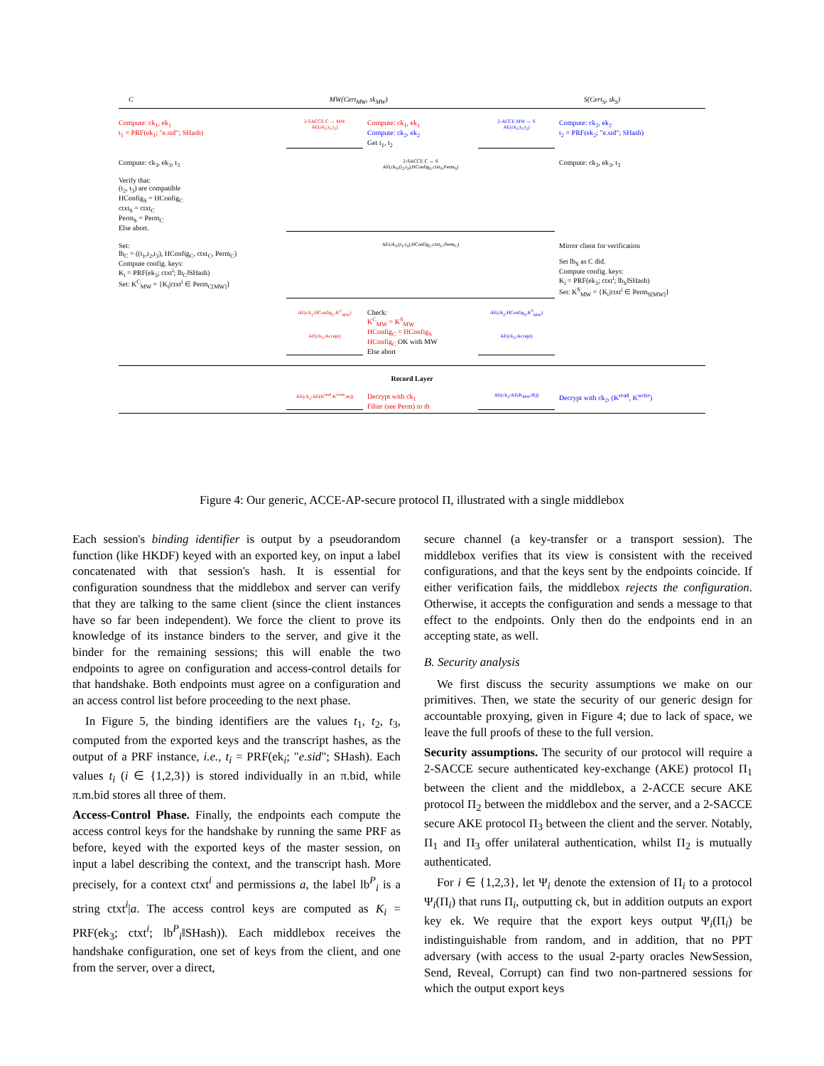C MW(Cert<sub>MW</sub>, sk<sub>MW</sub>) S(Cert<sub>S</sub>, sk<sub>S</sub>)
Compute: ck<sub>1</sub>, ek<sub>1</sub>
t<sub>1</sub> = PRF(ek<sub>1</sub>; "e.sid"; SHash)
2-SACCE C ↔ MW
AE(ck<sub>1</sub>;t<sub>1</sub>,t<sub>2</sub>)
Compute: ck<sub>1</sub>, ek<sub>1</sub>
Compute: ck<sub>2</sub>, ek<sub>2</sub>
Get t<sub>1</sub>, t<sub>2</sub>
2-ACCE MW ↔ S
AE(ck<sub>2</sub>;t<sub>1</sub>,t<sub>2</sub>)
Compute: ck<sub>2</sub>, ek<sub>2</sub>
t<sub>2</sub> = PRF(ek<sub>2</sub>; "e.sid"; SHash)
Compute: ck<sub>3</sub>, ek<sub>3</sub>, t<sub>3</sub>
Verify that:
(t<sub>2</sub>, t<sub>3</sub>) are compatible
HConfig<sub>S</sub> = HConfig<sub>C</sub>
ctxt<sub>S</sub> = ctxt<sub>C</sub>
Perm<sub>S</sub> = Perm<sub>C</sub>
Else abort.
2-SACCE C ↔ S
AE(ck<sub>3</sub>;(t<sub>2</sub>,t<sub>3</sub>),HConfig<sub>S</sub>,ctxt<sub>S</sub>,Perm<sub>S</sub>)
Compute: ck<sub>3</sub>, ek<sub>3</sub>, t<sub>3</sub>
Set:
lb<sub>C</sub> = ((t<sub>1</sub>,t<sub>2</sub>,t<sub>3</sub>), HConfig<sub>C</sub>, ctxt<sub>C</sub>, Perm<sub>C</sub>)
Compute config. keys:
K<sub>i</sub> = PRF(ek<sub>3</sub>; ctxt<sup>i</sup>; lb<sub>C</sub>‖SHash)
Set: K<sup>C</sup><sub>MW</sub> = {K<sub>i</sub>|ctxt<sup>i</sup> ∈ Perm<sub>C[MW]</sub>}
AE(ck<sub>3</sub>;(t<sub>1</sub>,t<sub>3</sub>),HConfig<sub>C</sub>,ctxt<sub>C</sub>,Perm<sub>C</sub>)
Mirror client for verification
Set lb<sub>S</sub> as C did.
Compute config. keys:
K<sub>i</sub> = PRF(ek<sub>3</sub>; ctxt<sup>i</sup>; lb<sub>S</sub>‖SHash)
Set: K<sup>S</sup><sub>MW</sub> = {K<sub>i</sub>|ctxt<sup>i</sup> ∈ Perm<sub>S[MW]</sub>}
AE(ck<sub>1</sub>;HConfig<sub>C</sub>,K<sup>C</sup><sub>MW</sub>)
AE(ck<sub>1</sub>;Accept)
Check:
K<sup>C</sup><sub>MW</sub> = K<sup>S</sup><sub>MW</sub>
HConfig<sub>C</sub> = HConfig<sub>S</sub>
HConfig<sub>C</sub> OK with MW
Else abort
AE(ck<sub>2</sub>;HConfig<sub>S</sub>,K<sup>S</sup><sub>MW</sub>)
AE(ck<sub>2</sub>;Accept)
Record Layer
AE(ck<sub>1</sub>;AE(K<sup>read</sup>,K<sup>write</sup>;m))
Decrypt with ck<sub>1</sub>
Filter (see Perm) to m̂
AE(ck<sub>2</sub>;AE(K<sub>MW</sub>;m̂))
Decrypt with ck<sub>2</sub>, (K<sup>read</sup>, K<sup>write</sup>)
Figure 4: Our generic, ACCE-AP-secure protocol Π, illustrated with a single middlebox
Each session's binding identifier is output by a pseudorandom function (like HKDF) keyed with an exported key, on input a label concatenated with that session's hash. It is essential for configuration soundness that the middlebox and server can verify that they are talking to the same client (since the client instances have so far been independent). We force the client to prove its knowledge of its instance binders to the server, and give it the binder for the remaining sessions; this will enable the two endpoints to agree on configuration and access-control details for that handshake. Both endpoints must agree on a configuration and an access control list before proceeding to the next phase.
In Figure 5, the binding identifiers are the values t<sub>1</sub>, t<sub>2</sub>, t<sub>3</sub>, computed from the exported keys and the transcript hashes, as the output of a PRF instance, i.e., t<sub>i</sub> = PRF(ek<sub>i</sub>; "e.sid"; SHash). Each values t<sub>i</sub> (i ∈ {1,2,3}) is stored individually in an π.bid, while π.m.bid stores all three of them.
Access-Control Phase. Finally, the endpoints each compute the access control keys for the handshake by running the same PRF as before, keyed with the exported keys of the master session, on input a label describing the context, and the transcript hash. More precisely, for a context ctxt<sup>i</sup> and permissions a, the label lb<sup>P</sup><sub>i</sub> is a string ctxt<sup>i</sup>|a. The access control keys are computed as K<sub>i</sub> = PRF(ek<sub>3</sub>; ctxt<sup>i</sup>; lb<sup>P</sup><sub>i</sub>‖SHash)). Each middlebox receives the handshake configuration, one set of keys from the client, and one from the server, over a direct,
secure channel (a key-transfer or a transport session). The middlebox verifies that its view is consistent with the received configurations, and that the keys sent by the endpoints coincide. If either verification fails, the middlebox rejects the configuration. Otherwise, it accepts the configuration and sends a message to that effect to the endpoints. Only then do the endpoints end in an accepting state, as well.
B. Security analysis
We first discuss the security assumptions we make on our primitives. Then, we state the security of our generic design for accountable proxying, given in Figure 4; due to lack of space, we leave the full proofs of these to the full version.
Security assumptions. The security of our protocol will require a 2-SACCE secure authenticated key-exchange (AKE) protocol Π<sub>1</sub> between the client and the middlebox, a 2-ACCE secure AKE protocol Π<sub>2</sub> between the middlebox and the server, and a 2-SACCE secure AKE protocol Π<sub>3</sub> between the client and the server. Notably, Π<sub>1</sub> and Π<sub>3</sub> offer unilateral authentication, whilst Π<sub>2</sub> is mutually authenticated.
For i ∈ {1,2,3}, let Ψ<sub>i</sub> denote the extension of Π<sub>i</sub> to a protocol Ψ<sub>i</sub>(Π<sub>i</sub>) that runs Π<sub>i</sub>, outputting ck, but in addition outputs an export key ek. We require that the export keys output Ψ<sub>i</sub>(Π<sub>i</sub>) be indistinguishable from random, and in addition, that no PPT adversary (with access to the usual 2-party oracles NewSession, Send, Reveal, Corrupt) can find two non-partnered sessions for which the output export keys